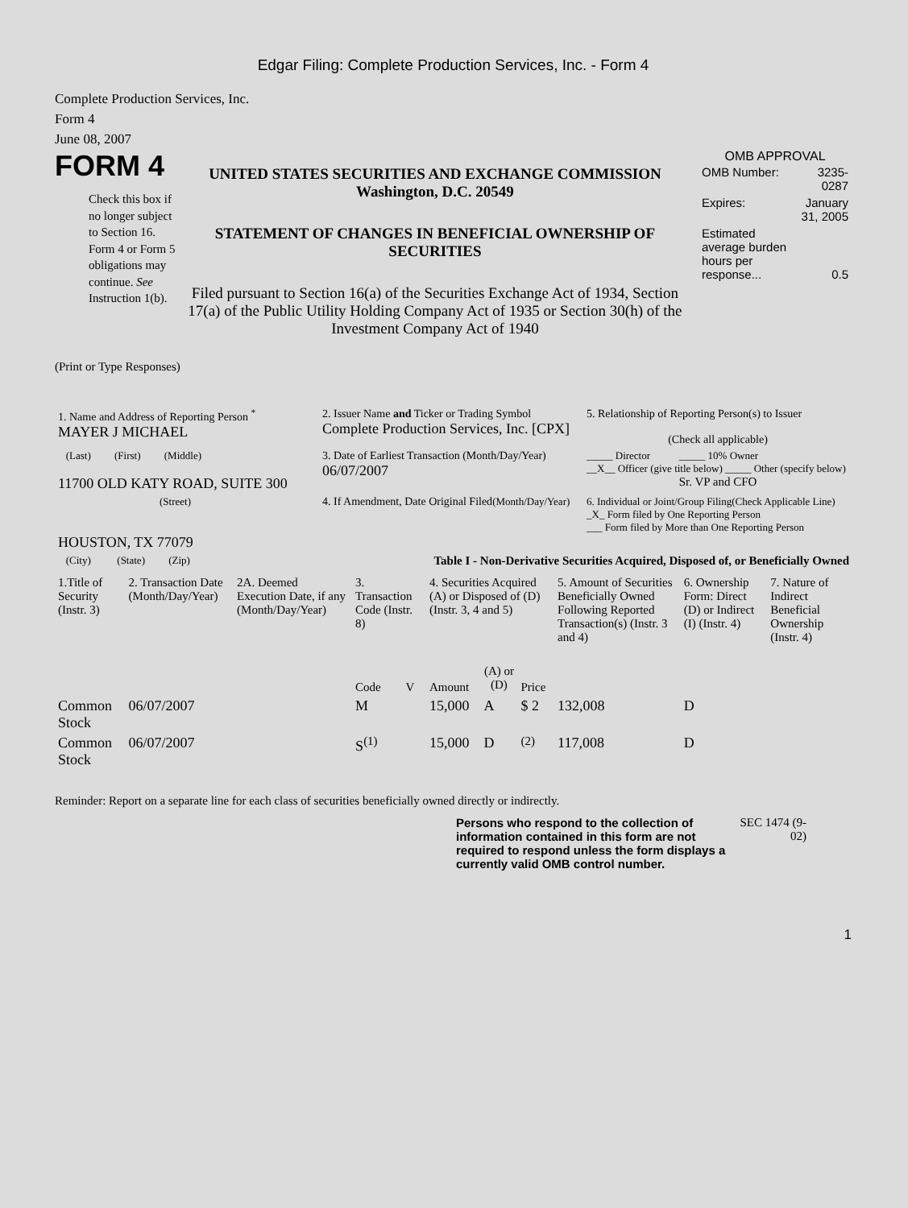Edgar Filing: Complete Production Services, Inc. - Form 4
Complete Production Services, Inc.
Form 4
June 08, 2007
FORM 4
Check this box if no longer subject to Section 16. Form 4 or Form 5 obligations may continue. See Instruction 1(b).
UNITED STATES SECURITIES AND EXCHANGE COMMISSION
Washington, D.C. 20549
STATEMENT OF CHANGES IN BENEFICIAL OWNERSHIP OF SECURITIES
Filed pursuant to Section 16(a) of the Securities Exchange Act of 1934, Section 17(a) of the Public Utility Holding Company Act of 1935 or Section 30(h) of the Investment Company Act of 1940
OMB APPROVAL
| OMB Number: | 3235-0287 |
| Expires: | January 31, 2005 |
| Estimated average burden hours per response... | 0.5 |
(Print or Type Responses)
| 1. Name and Address of Reporting Person <sup>*</sup> MAYER J MICHAEL | 2. Issuer Name and Ticker or Trading Symbol Complete Production Services, Inc. [CPX] | 5. Relationship of Reporting Person(s) to Issuer (Check all applicable) |
| (Last) (First) (Middle) 11700 OLD KATY ROAD, SUITE 300 | 3. Date of Earliest Transaction (Month/Day/Year) 06/07/2007 | _____ Director _____ 10% Owner __X__ Officer (give title below) _____ Other (specify below) Sr. VP and CFO |
| (Street) HOUSTON, TX 77079 | 4. If Amendment, Date Original Filed (Month/Day/Year) | 6. Individual or Joint/Group Filing(Check Applicable Line) _X_ Form filed by One Reporting Person ___ Form filed by More than One Reporting Person |
| (City) (State) (Zip) | Table I - Non-Derivative Securities Acquired, Disposed of, or Beneficially Owned | |
| 1.Title of Security (Instr. 3) | 2. Transaction Date (Month/Day/Year) | 2A. Deemed Execution Date, if any (Month/Day/Year) | 3. Transaction Code (Instr. 8) | | 4. Securities Acquired (A) or Disposed of (D) (Instr. 3, 4 and 5) | | | 5. Amount of Securities Beneficially Owned Following Reported Transaction(s) (Instr. 3 and 4) | 6. Ownership Form: Direct (D) or Indirect (I) (Instr. 4) | 7. Nature of Indirect Beneficial Ownership (Instr. 4) |
| --- | --- | --- | --- | --- | --- | --- | --- | --- | --- | --- |
| | | | Code | V | Amount | (A) or (D) | Price | | | |
| Common Stock | 06/07/2007 | | M | | 15,000 | A | $ 2 | 132,008 | D | |
| Common Stock | 06/07/2007 | | S<sup>(1)</sup> | | 15,000 | D | <sup>(2)</sup> | 117,008 | D | |
Reminder: Report on a separate line for each class of securities beneficially owned directly or indirectly.
Persons who respond to the collection of information contained in this form are not required to respond unless the form displays a currently valid OMB control number.
SEC 1474 (9-02)
1